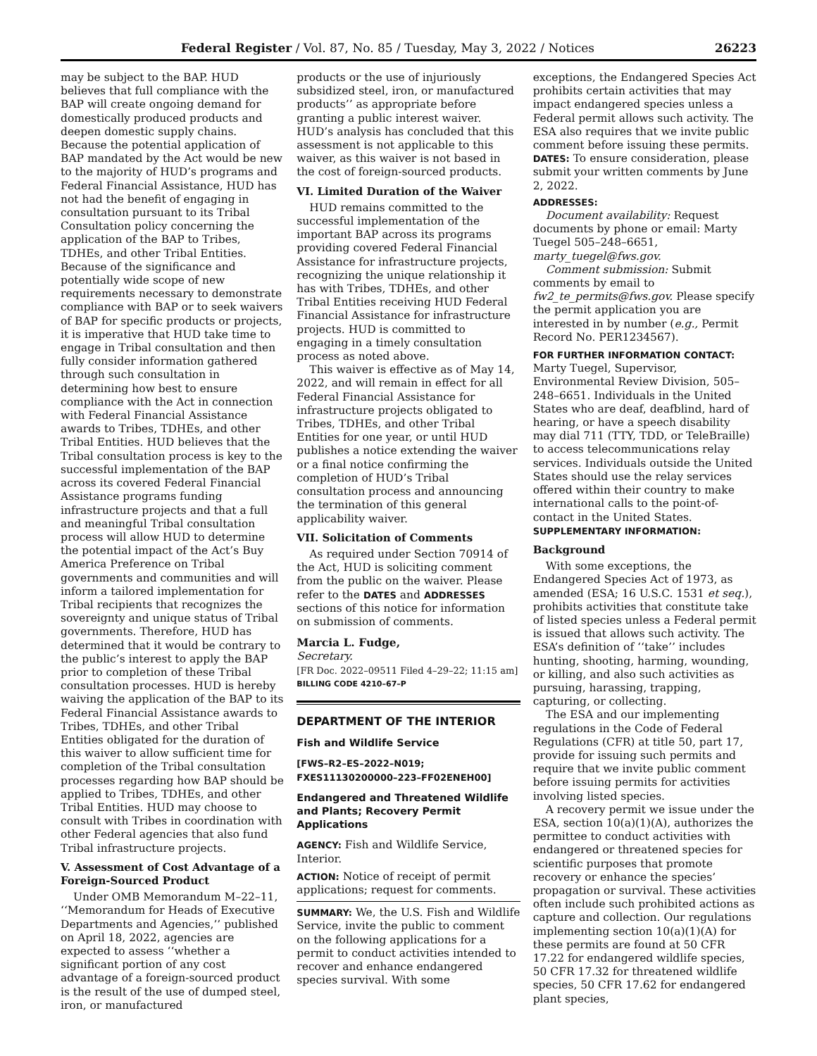Federal Register / Vol. 87, No. 85 / Tuesday, May 3, 2022 / Notices 26223
may be subject to the BAP. HUD believes that full compliance with the BAP will create ongoing demand for domestically produced products and deepen domestic supply chains. Because the potential application of BAP mandated by the Act would be new to the majority of HUD’s programs and Federal Financial Assistance, HUD has not had the benefit of engaging in consultation pursuant to its Tribal Consultation policy concerning the application of the BAP to Tribes, TDHEs, and other Tribal Entities. Because of the significance and potentially wide scope of new requirements necessary to demonstrate compliance with BAP or to seek waivers of BAP for specific products or projects, it is imperative that HUD take time to engage in Tribal consultation and then fully consider information gathered through such consultation in determining how best to ensure compliance with the Act in connection with Federal Financial Assistance awards to Tribes, TDHEs, and other Tribal Entities. HUD believes that the Tribal consultation process is key to the successful implementation of the BAP across its covered Federal Financial Assistance programs funding infrastructure projects and that a full and meaningful Tribal consultation process will allow HUD to determine the potential impact of the Act’s Buy America Preference on Tribal governments and communities and will inform a tailored implementation for Tribal recipients that recognizes the sovereignty and unique status of Tribal governments. Therefore, HUD has determined that it would be contrary to the public’s interest to apply the BAP prior to completion of these Tribal consultation processes. HUD is hereby waiving the application of the BAP to its Federal Financial Assistance awards to Tribes, TDHEs, and other Tribal Entities obligated for the duration of this waiver to allow sufficient time for completion of the Tribal consultation processes regarding how BAP should be applied to Tribes, TDHEs, and other Tribal Entities. HUD may choose to consult with Tribes in coordination with other Federal agencies that also fund Tribal infrastructure projects.
V. Assessment of Cost Advantage of a Foreign-Sourced Product
Under OMB Memorandum M–22–11, ‘‘Memorandum for Heads of Executive Departments and Agencies,’’ published on April 18, 2022, agencies are expected to assess ‘‘whether a significant portion of any cost advantage of a foreign-sourced product is the result of the use of dumped steel, iron, or manufactured
products or the use of injuriously subsidized steel, iron, or manufactured products’’ as appropriate before granting a public interest waiver. HUD’s analysis has concluded that this assessment is not applicable to this waiver, as this waiver is not based in the cost of foreign-sourced products.
VI. Limited Duration of the Waiver
HUD remains committed to the successful implementation of the important BAP across its programs providing covered Federal Financial Assistance for infrastructure projects, recognizing the unique relationship it has with Tribes, TDHEs, and other Tribal Entities receiving HUD Federal Financial Assistance for infrastructure projects. HUD is committed to engaging in a timely consultation process as noted above.
This waiver is effective as of May 14, 2022, and will remain in effect for all Federal Financial Assistance for infrastructure projects obligated to Tribes, TDHEs, and other Tribal Entities for one year, or until HUD publishes a notice extending the waiver or a final notice confirming the completion of HUD’s Tribal consultation process and announcing the termination of this general applicability waiver.
VII. Solicitation of Comments
As required under Section 70914 of the Act, HUD is soliciting comment from the public on the waiver. Please refer to the DATES and ADDRESSES sections of this notice for information on submission of comments.
Marcia L. Fudge,
Secretary.
[FR Doc. 2022–09511 Filed 4–29–22; 11:15 am]
BILLING CODE 4210–67–P
DEPARTMENT OF THE INTERIOR
Fish and Wildlife Service
[FWS–R2–ES–2022–N019; FXES11130200000–223–FF02ENEH00]
Endangered and Threatened Wildlife and Plants; Recovery Permit Applications
AGENCY: Fish and Wildlife Service, Interior.
ACTION: Notice of receipt of permit applications; request for comments.
SUMMARY: We, the U.S. Fish and Wildlife Service, invite the public to comment on the following applications for a permit to conduct activities intended to recover and enhance endangered species survival. With some
exceptions, the Endangered Species Act prohibits certain activities that may impact endangered species unless a Federal permit allows such activity. The ESA also requires that we invite public comment before issuing these permits.
DATES: To ensure consideration, please submit your written comments by June 2, 2022.
ADDRESSES:
Document availability: Request documents by phone or email: Marty Tuegel 505–248–6651, marty_tuegel@fws.gov.
Comment submission: Submit comments by email to fw2_te_permits@fws.gov. Please specify the permit application you are interested in by number (e.g., Permit Record No. PER1234567).
FOR FURTHER INFORMATION CONTACT:
Marty Tuegel, Supervisor, Environmental Review Division, 505–248–6651. Individuals in the United States who are deaf, deafblind, hard of hearing, or have a speech disability may dial 711 (TTY, TDD, or TeleBraille) to access telecommunications relay services. Individuals outside the United States should use the relay services offered within their country to make international calls to the point-of-contact in the United States.
SUPPLEMENTARY INFORMATION:
Background
With some exceptions, the Endangered Species Act of 1973, as amended (ESA; 16 U.S.C. 1531 et seq.), prohibits activities that constitute take of listed species unless a Federal permit is issued that allows such activity. The ESA’s definition of ‘‘take’’ includes hunting, shooting, harming, wounding, or killing, and also such activities as pursuing, harassing, trapping, capturing, or collecting.
The ESA and our implementing regulations in the Code of Federal Regulations (CFR) at title 50, part 17, provide for issuing such permits and require that we invite public comment before issuing permits for activities involving listed species.
A recovery permit we issue under the ESA, section 10(a)(1)(A), authorizes the permittee to conduct activities with endangered or threatened species for scientific purposes that promote recovery or enhance the species’ propagation or survival. These activities often include such prohibited actions as capture and collection. Our regulations implementing section 10(a)(1)(A) for these permits are found at 50 CFR 17.22 for endangered wildlife species, 50 CFR 17.32 for threatened wildlife species, 50 CFR 17.62 for endangered plant species,